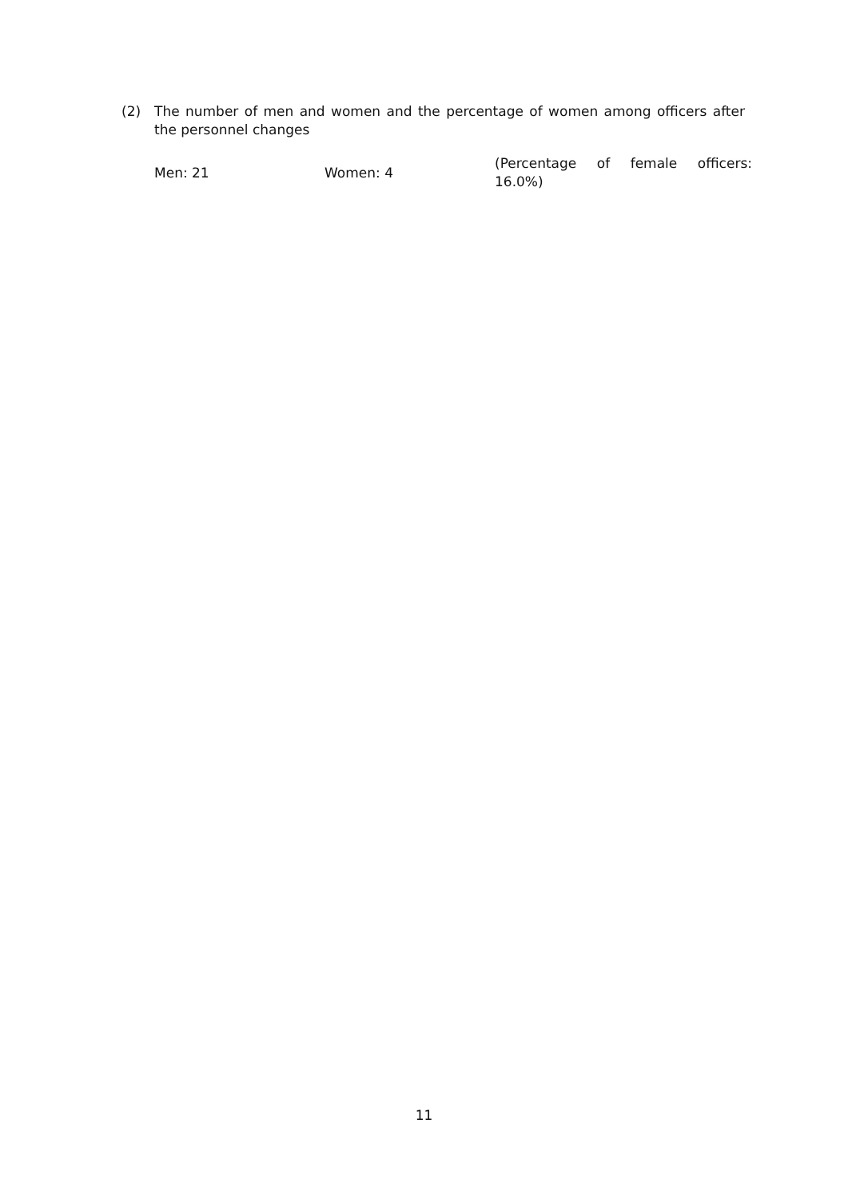(2) The number of men and women and the percentage of women among officers after the personnel changes
Men: 21 Women: 4
(Percentage of female officers: 16.0%)
11